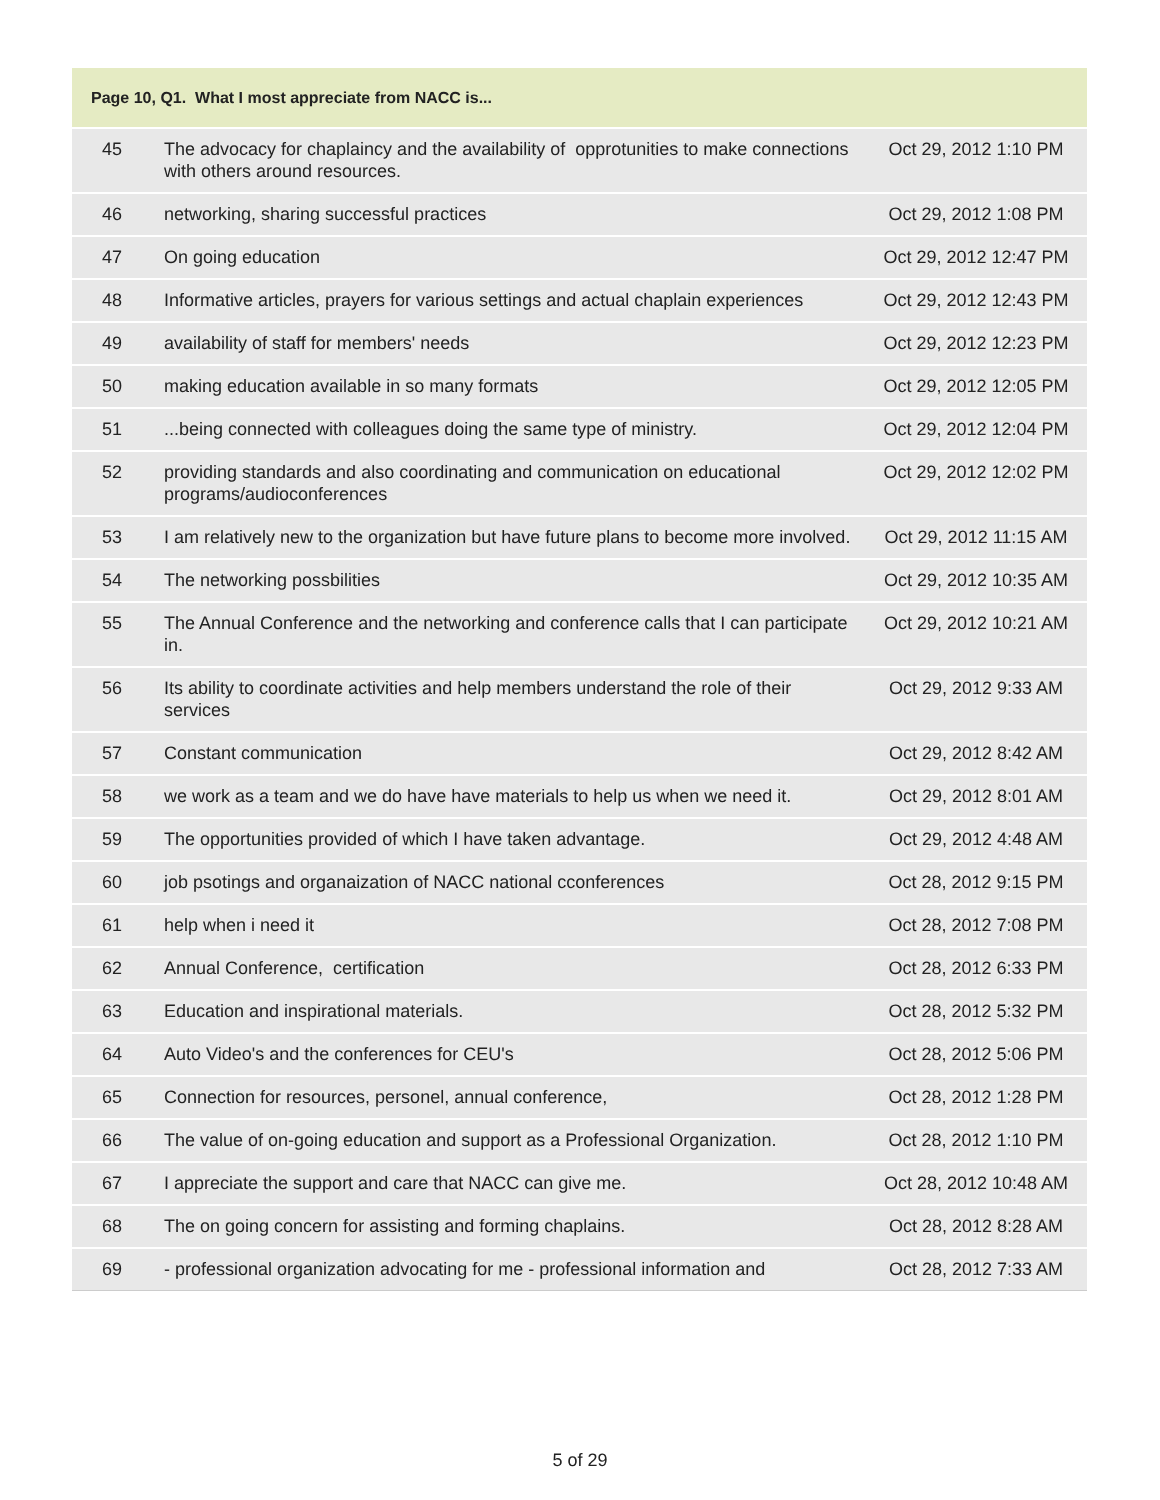| Page 10, Q1. What I most appreciate from NACC is... | | |
| --- | --- | --- |
| 45 | The advocacy for chaplaincy and the availability of opprotunities to make connections with others around resources. | Oct 29, 2012 1:10 PM |
| 46 | networking, sharing successful practices | Oct 29, 2012 1:08 PM |
| 47 | On going education | Oct 29, 2012 12:47 PM |
| 48 | Informative articles, prayers for various settings and actual chaplain experiences | Oct 29, 2012 12:43 PM |
| 49 | availability of staff for members' needs | Oct 29, 2012 12:23 PM |
| 50 | making education available in so many formats | Oct 29, 2012 12:05 PM |
| 51 | ...being connected with colleagues doing the same type of ministry. | Oct 29, 2012 12:04 PM |
| 52 | providing standards and also coordinating and communication on educational programs/audioconferences | Oct 29, 2012 12:02 PM |
| 53 | I am relatively new to the organization but have future plans to become more involved. | Oct 29, 2012 11:15 AM |
| 54 | The networking possbilities | Oct 29, 2012 10:35 AM |
| 55 | The Annual Conference and the networking and conference calls that I can participate in. | Oct 29, 2012 10:21 AM |
| 56 | Its ability to coordinate activities and help members understand the role of their services | Oct 29, 2012 9:33 AM |
| 57 | Constant communication | Oct 29, 2012 8:42 AM |
| 58 | we work as a team and we do have have materials to help us when we need it. | Oct 29, 2012 8:01 AM |
| 59 | The opportunities provided of which I have taken advantage. | Oct 29, 2012 4:48 AM |
| 60 | job psotings and organaization of NACC national cconferences | Oct 28, 2012 9:15 PM |
| 61 | help when i need it | Oct 28, 2012 7:08 PM |
| 62 | Annual Conference, certification | Oct 28, 2012 6:33 PM |
| 63 | Education and inspirational materials. | Oct 28, 2012 5:32 PM |
| 64 | Auto Video's and the conferences for CEU's | Oct 28, 2012 5:06 PM |
| 65 | Connection for resources, personel, annual conference, | Oct 28, 2012 1:28 PM |
| 66 | The value of on-going education and support as a Professional Organization. | Oct 28, 2012 1:10 PM |
| 67 | I appreciate the support and care that NACC can give me. | Oct 28, 2012 10:48 AM |
| 68 | The on going concern for assisting and forming chaplains. | Oct 28, 2012 8:28 AM |
| 69 | - professional organization advocating for me - professional information and | Oct 28, 2012 7:33 AM |
5 of 29